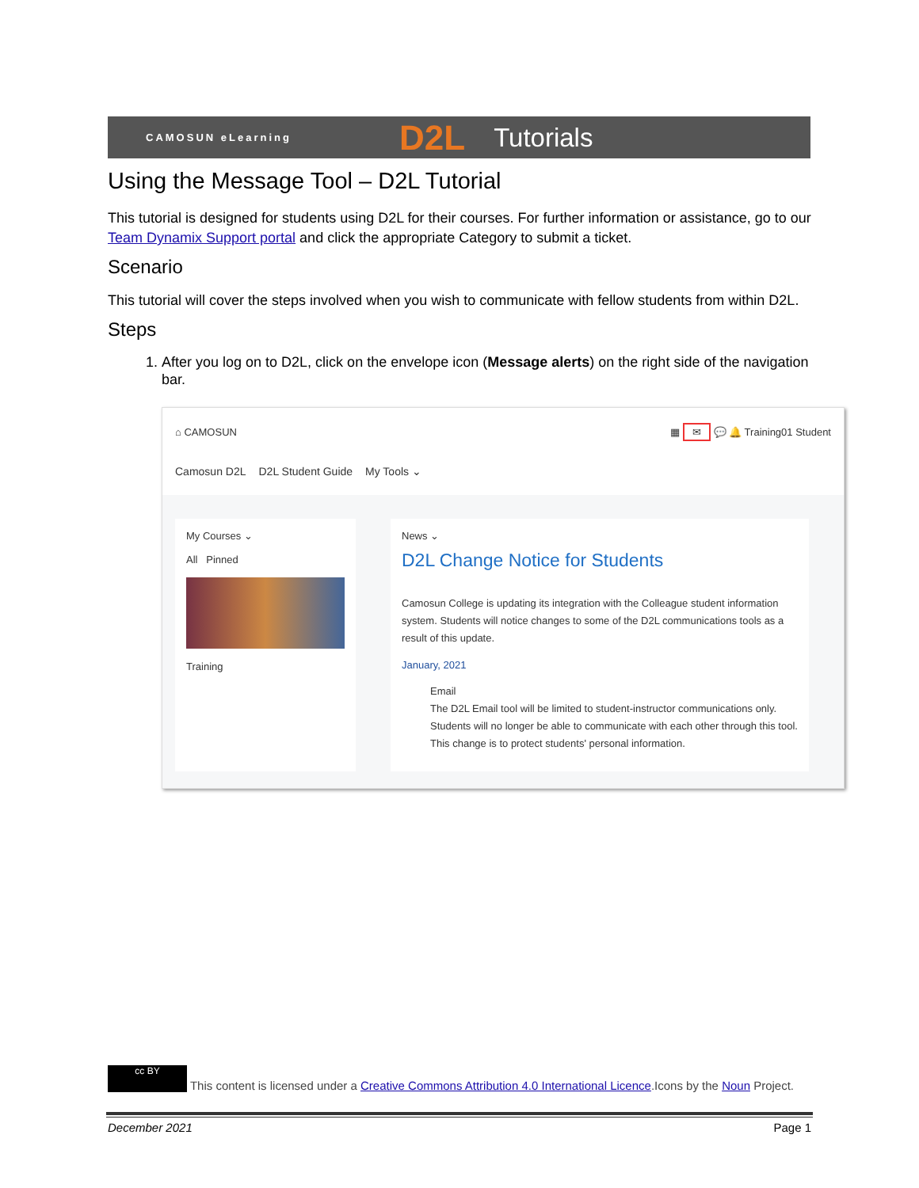CAMOSUN eLearning D2L Tutorials
Using the Message Tool – D2L Tutorial
This tutorial is designed for students using D2L for their courses. For further information or assistance, go to our Team Dynamix Support portal and click the appropriate Category to submit a ticket.
Scenario
This tutorial will cover the steps involved when you wish to communicate with fellow students from within D2L.
Steps
1. After you log on to D2L, click on the envelope icon (Message alerts) on the right side of the navigation bar.
⌂ CAMOSUN ▦ ✉ 💬 🔔 Training01 Student
Camosun D2L D2L Student Guide My Tools ⌄
My Courses ⌄
All Pinned
Training
News ⌄
D2L Change Notice for Students
Camosun College is updating its integration with the Colleague student information system. Students will notice changes to some of the D2L communications tools as a result of this update.
January, 2021
Email
The D2L Email tool will be limited to student-instructor communications only. Students will no longer be able to communicate with each other through this tool. This change is to protect students' personal information.
cc BY This content is licensed under a Creative Commons Attribution 4.0 International Licence.Icons by the Noun Project.
December 2021 Page 1